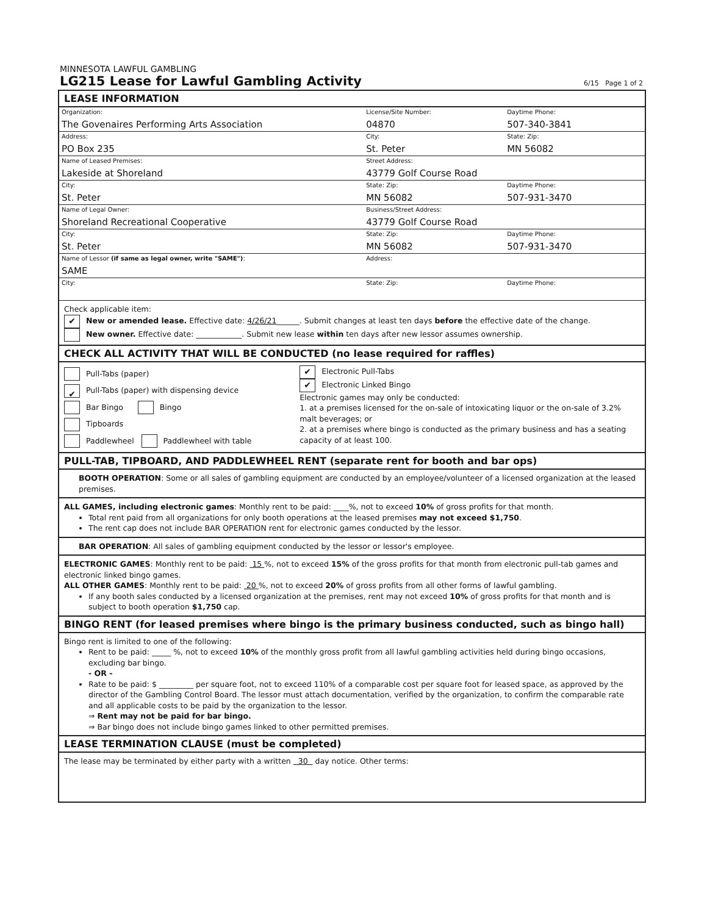MINNESOTA LAWFUL GAMBLING
LG215 Lease for Lawful Gambling Activity 6/15 Page 1 of 2
LEASE INFORMATION
| Organization: The Govenaires Performing Arts Association | License/Site Number: 04870 | Daytime Phone: 507-340-3841 |
| Address: PO Box 235 | City: St. Peter | State: Zip: MN 56082 |
| Name of Leased Premises: Lakeside at Shoreland | Street Address: 43779 Golf Course Road | |
| City: St. Peter | State: Zip: MN 56082 | Daytime Phone: 507-931-3470 |
| Name of Legal Owner: Shoreland Recreational Cooperative | Business/Street Address: 43779 Golf Course Road | |
| City: St. Peter | State: Zip: MN 56082 | Daytime Phone: 507-931-3470 |
| Name of Lessor (if same as legal owner, write "SAME") : SAME | Address: | |
| City: | State: Zip: | Daytime Phone: |
Check applicable item:
✔ New or amended lease. Effective date: 4/26/21______. Submit changes at least ten days before the effective date of the change.
New owner. Effective date: ____________. Submit new lease within ten days after new lessor assumes ownership.
CHECK ALL ACTIVITY THAT WILL BE CONDUCTED (no lease required for raffles)
Pull-Tabs (paper)
✔ Pull-Tabs (paper) with dispensing device
Bar Bingo Bingo
Tipboards
Paddlewheel Paddlewheel with table
✔ Electronic Pull-Tabs
✔ Electronic Linked Bingo
Electronic games may only be conducted:
1. at a premises licensed for the on-sale of intoxicating liquor or the on-sale of 3.2% malt beverages; or
2. at a premises where bingo is conducted as the primary business and has a seating capacity of at least 100.
PULL-TAB, TIPBOARD, AND PADDLEWHEEL RENT (separate rent for booth and bar ops)
BOOTH OPERATION: Some or all sales of gambling equipment are conducted by an employee/volunteer of a licensed organization at the leased premises.
ALL GAMES, including electronic games: Monthly rent to be paid: ____%, not to exceed 10% of gross profits for that month.
Total rent paid from all organizations for only booth operations at the leased premises may not exceed $1,750.
The rent cap does not include BAR OPERATION rent for electronic games conducted by the lessor.
BAR OPERATION: All sales of gambling equipment conducted by the lessor or lessor's employee.
ELECTRONIC GAMES: Monthly rent to be paid: 15 %, not to exceed 15% of the gross profits for that month from electronic pull-tab games and electronic linked bingo games.
ALL OTHER GAMES: Monthly rent to be paid: 20 %, not to exceed 20% of gross profits from all other forms of lawful gambling.
If any booth sales conducted by a licensed organization at the premises, rent may not exceed 10% of gross profits for that month and is subject to booth operation $1,750 cap.
BINGO RENT (for leased premises where bingo is the primary business conducted, such as bingo hall)
Bingo rent is limited to one of the following:
Rent to be paid: _____ %, not to exceed 10% of the monthly gross profit from all lawful gambling activities held during bingo occasions, excluding bar bingo.
- OR -
Rate to be paid: $ _________ per square foot, not to exceed 110% of a comparable cost per square foot for leased space, as approved by the director of the Gambling Control Board. The lessor must attach documentation, verified by the organization, to confirm the comparable rate and all applicable costs to be paid by the organization to the lessor.
⇒ Rent may not be paid for bar bingo.
⇒ Bar bingo does not include bingo games linked to other permitted premises.
LEASE TERMINATION CLAUSE (must be completed)
The lease may be terminated by either party with a written 30 day notice. Other terms: